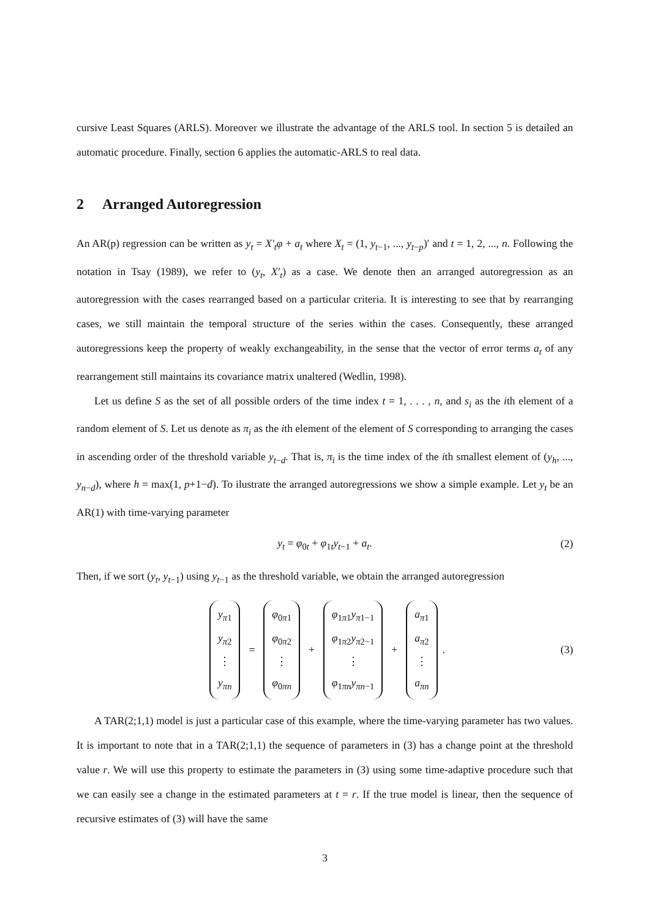cursive Least Squares (ARLS). Moreover we illustrate the advantage of the ARLS tool. In section 5 is detailed an automatic procedure. Finally, section 6 applies the automatic-ARLS to real data.
2 Arranged Autoregression
An AR(p) regression can be written as y<sub>t</sub> = X′<sub>t</sub>φ + a<sub>t</sub> where X<sub>t</sub> = (1, y<sub>t−1</sub>, ..., y<sub>t−p</sub>)′ and t = 1, 2, ..., n. Following the notation in Tsay (1989), we refer to (y<sub>t</sub>, X′<sub>t</sub>) as a case. We denote then an arranged autoregression as an autoregression with the cases rearranged based on a particular criteria. It is interesting to see that by rearranging cases, we still maintain the temporal structure of the series within the cases. Consequently, these arranged autoregressions keep the property of weakly exchangeability, in the sense that the vector of error terms a<sub>t</sub> of any rearrangement still maintains its covariance matrix unaltered (Wedlin, 1998).
Let us define S as the set of all possible orders of the time index t = 1, . . . , n, and s<sub>i</sub> as the ith element of a random element of S. Let us denote as π<sub>i</sub> as the ith element of the element of S corresponding to arranging the cases in ascending order of the threshold variable y<sub>t−d</sub>. That is, π<sub>i</sub> is the time index of the ith smallest element of (y<sub>h</sub>, ..., y<sub>n−d</sub>), where h = max(1, p+1−d). To ilustrate the arranged autoregressions we show a simple example. Let y<sub>t</sub> be an AR(1) with time-varying parameter
y<sub>t</sub> = φ<sub>0t</sub> + φ<sub>1t</sub>y<sub>t−1</sub> + a<sub>t</sub>. (2)
Then, if we sort (y<sub>t</sub>, y<sub>t−1</sub>) using y<sub>t−1</sub> as the threshold variable, we obtain the arranged autoregression
y<sub>π1</sub> y<sub>π2</sub> ⋮ y<sub>πn</sub> = φ<sub>0π1</sub> φ<sub>0π2</sub> ⋮ φ<sub>0πn</sub> + φ<sub>1π1</sub>y<sub>π1−1</sub> φ<sub>1π2</sub>y<sub>π2−1</sub> ⋮ φ<sub>1πn</sub>y<sub>πn−1</sub> + a<sub>π1</sub> a<sub>π2</sub> ⋮ a<sub>πn</sub> . (3)
A TAR(2;1,1) model is just a particular case of this example, where the time-varying parameter has two values. It is important to note that in a TAR(2;1,1) the sequence of parameters in (3) has a change point at the threshold value r. We will use this property to estimate the parameters in (3) using some time-adaptive procedure such that we can easily see a change in the estimated parameters at t = r. If the true model is linear, then the sequence of recursive estimates of (3) will have the same
3